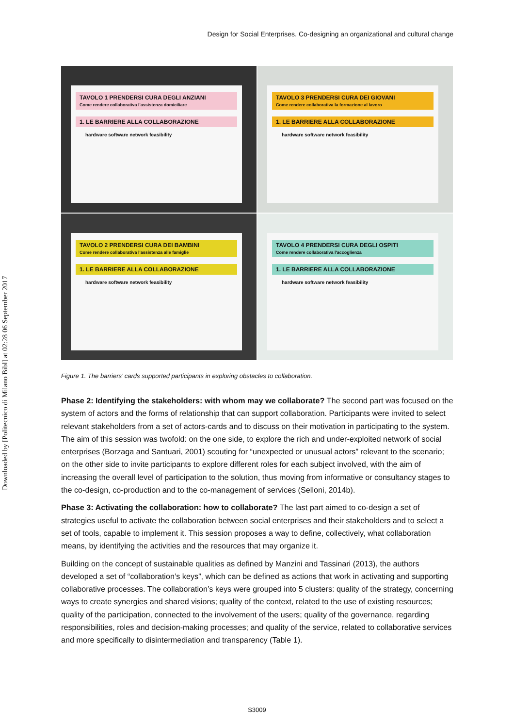Design for Social Enterprises. Co-designing an organizational and cultural change
Downloaded by [Politecnico di Milano Bibl] at 02:28 06 September 2017
TAVOLO 1 PRENDERSI CURA DEGLI ANZIANI
Come rendere collaborativa l'assistenza domiciliare
1. LE BARRIERE ALLA COLLABORAZIONE
hardware software network feasibility
TAVOLO 3 PRENDERSI CURA DEI GIOVANI
Come rendere collaborativa la formazione al lavoro
1. LE BARRIERE ALLA COLLABORAZIONE
hardware software network feasibility
TAVOLO 2 PRENDERSI CURA DEI BAMBINI
Come rendere collaborativa l'assistenza alle famiglie
1. LE BARRIERE ALLA COLLABORAZIONE
hardware software network feasibility
TAVOLO 4 PRENDERSI CURA DEGLI OSPITI
Come rendere collaborativa l'accoglienza
1. LE BARRIERE ALLA COLLABORAZIONE
hardware software network feasibility
Figure 1. The barriers’ cards supported participants in exploring obstacles to collaboration.
Phase 2: Identifying the stakeholders: with whom may we collaborate? The second part was focused on the system of actors and the forms of relationship that can support collaboration. Participants were invited to select relevant stakeholders from a set of actors-cards and to discuss on their motivation in participating to the system. The aim of this session was twofold: on the one side, to explore the rich and under-exploited network of social enterprises (Borzaga and Santuari, 2001) scouting for “unexpected or unusual actors” relevant to the scenario; on the other side to invite participants to explore different roles for each subject involved, with the aim of increasing the overall level of participation to the solution, thus moving from informative or consultancy stages to the co-design, co-production and to the co-management of services (Selloni, 2014b).
Phase 3: Activating the collaboration: how to collaborate? The last part aimed to co-design a set of strategies useful to activate the collaboration between social enterprises and their stakeholders and to select a set of tools, capable to implement it. This session proposes a way to define, collectively, what collaboration means, by identifying the activities and the resources that may organize it.
Building on the concept of sustainable qualities as defined by Manzini and Tassinari (2013), the authors developed a set of “collaboration’s keys”, which can be defined as actions that work in activating and supporting collaborative processes. The collaboration’s keys were grouped into 5 clusters: quality of the strategy, concerning ways to create synergies and shared visions; quality of the context, related to the use of existing resources; quality of the participation, connected to the involvement of the users; quality of the governance, regarding responsibilities, roles and decision-making processes; and quality of the service, related to collaborative services and more specifically to disintermediation and transparency (Table 1).
S3009